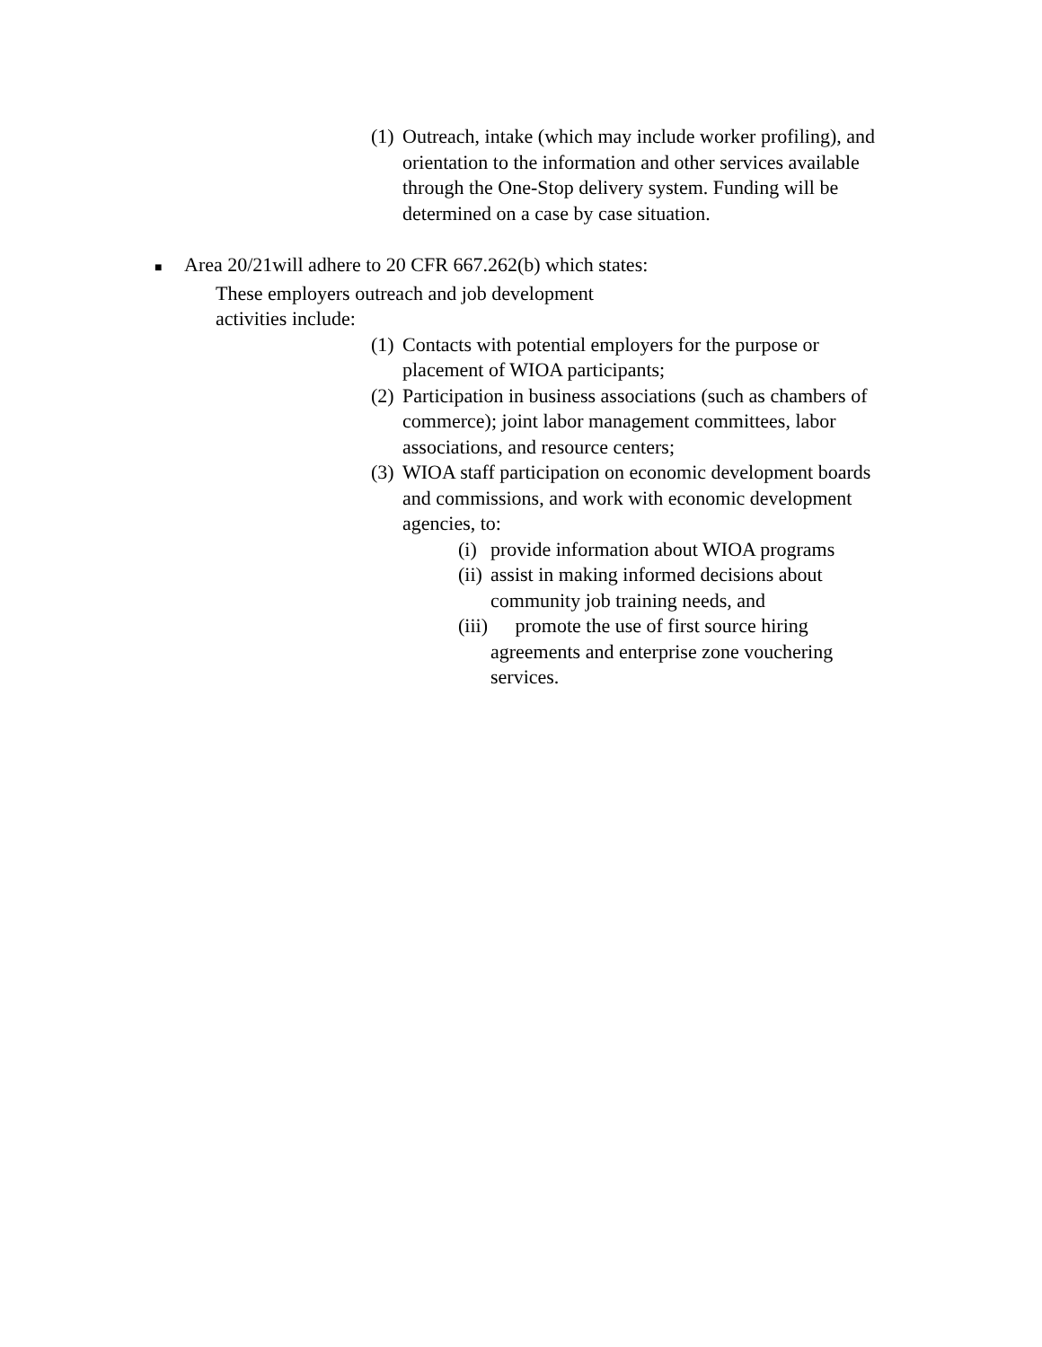(1) Outreach, intake (which may include worker profiling), and orientation to the information and other services available through the One-Stop delivery system. Funding will be determined on a case by case situation.
■ Area 20/21will adhere to 20 CFR 667.262(b) which states:
These employers outreach and job development activities include:
(1) Contacts with potential employers for the purpose or placement of WIOA participants;
(2) Participation in business associations (such as chambers of commerce); joint labor management committees, labor associations, and resource centers;
(3) WIOA staff participation on economic development boards and commissions, and work with economic development agencies, to:
(i) provide information about WIOA programs
(ii) assist in making informed decisions about community job training needs, and
(iii) promote the use of first source hiring agreements and enterprise zone vouchering services.